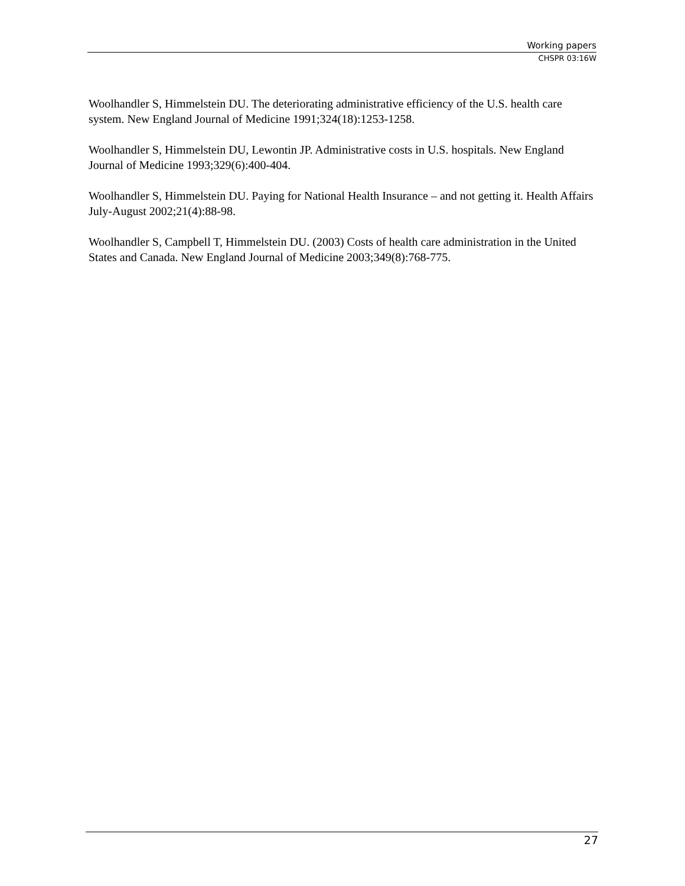Working papers
CHSPR 03:16W
Woolhandler S, Himmelstein DU. The deteriorating administrative efficiency of the U.S. health care system. New England Journal of Medicine 1991;324(18):1253-1258.
Woolhandler S, Himmelstein DU, Lewontin JP. Administrative costs in U.S. hospitals. New England Journal of Medicine 1993;329(6):400-404.
Woolhandler S, Himmelstein DU. Paying for National Health Insurance – and not getting it. Health Affairs July-August 2002;21(4):88-98.
Woolhandler S, Campbell T, Himmelstein DU. (2003) Costs of health care administration in the United States and Canada. New England Journal of Medicine 2003;349(8):768-775.
27